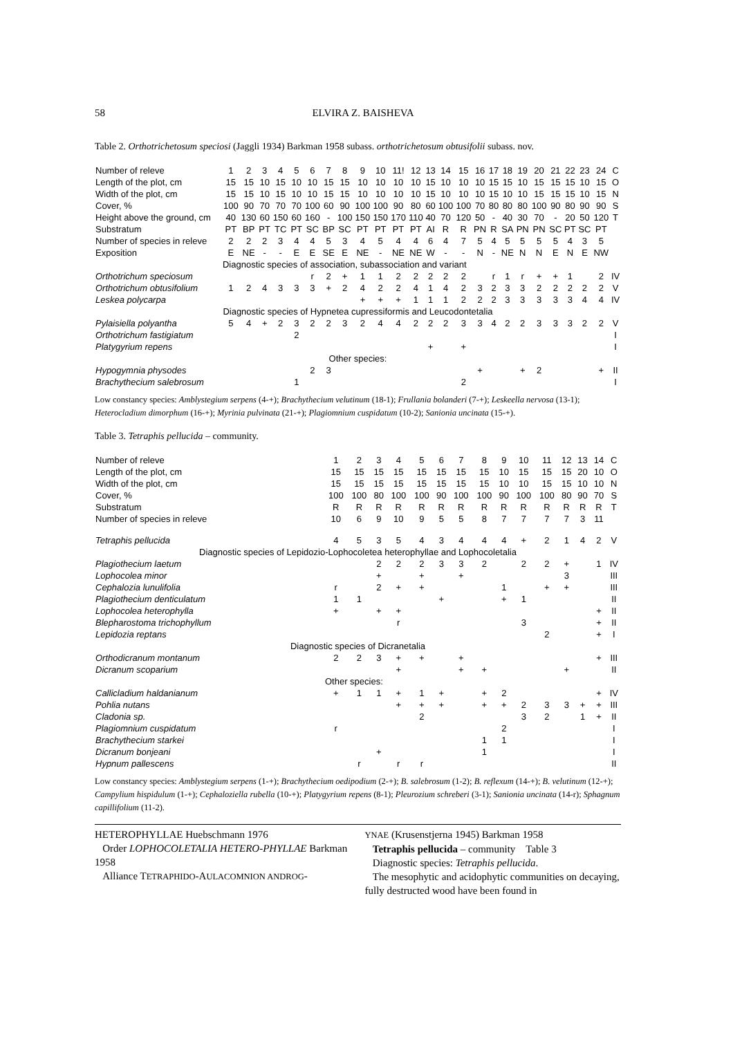58 ELVIRA Z. BAISHEVA
Table 2. Orthotrichetosum speciosi (Jaggli 1934) Barkman 1958 subass. orthotrichetosum obtusifolii subass. nov.
| Number of releve | 1 | 2 | 3 | 4 | 5 | 6 | 7 | 8 | 9 | 10 | 11! | 12 | 13 | 14 | 15 | 16 | 17 | 18 | 19 | 20 | 21 | 22 | 23 | 24 | C |
| Length of the plot, cm | 15 | 15 | 10 | 15 | 10 | 10 | 15 | 15 | 10 | 10 | 10 | 10 | 15 | 10 | 10 | 10 | 15 | 15 | 10 | 15 | 15 | 15 | 10 | 15 | O |
| Width of the plot, cm | 15 | 15 | 10 | 15 | 10 | 10 | 15 | 15 | 10 | 10 | 10 | 10 | 15 | 10 | 10 | 10 | 15 | 10 | 10 | 15 | 15 | 15 | 10 | 15 | N |
| Cover, % | 100 | 90 | 70 | 70 | 70 | 100 | 60 | 90 | 100 | 100 | 90 | 80 | 60 | 100 | 100 | 70 | 80 | 80 | 80 | 100 | 90 | 80 | 90 | 90 | S |
| Height above the ground, cm | 40 | 130 | 60 | 150 | 60 | 160 | - | 100 | 150 | 150 | 170 | 110 | 40 | 70 | 120 | 50 | - | 40 | 30 | 70 | - | 20 | 50 | 120 | T |
| Substratum | PT | BP | PT | TC | PT | SC | BP | SC | PT | PT | PT | PT | AI | R | R | PN | R | SA | PN | PN | SC | PT | SC | PT | |
| Number of species in releve | 2 | 2 | 2 | 3 | 4 | 4 | 5 | 3 | 4 | 5 | 4 | 4 | 6 | 4 | 7 | 5 | 4 | 5 | 5 | 5 | 5 | 4 | 3 | 5 | |
| Exposition | E | NE | - | - | E | E | SE | E | NE | - | NE | NE | W | - | - | N | - | NE | N | N | E | N | E | NW | |
| | Diagnostic species of association, subassociation and variant | | | | | | | | | | | | | | | | | | | | | | | | |
| Orthotrichum speciosum | | | | | | r | 2 | + | 1 | 1 | 2 | 2 | 2 | 2 | 2 | | r | 1 | r | + | + | 1 | | 2 | IV |
| Orthotrichum obtusifolium | 1 | 2 | 4 | 3 | 3 | 3 | + | 2 | 4 | 2 | 2 | 4 | 1 | 4 | 2 | 3 | 2 | 3 | 3 | 2 | 2 | 2 | 2 | 2 | V |
| Leskea polycarpa | | | | | | | | | + | + | + | 1 | 1 | 1 | 2 | 2 | 2 | 3 | 3 | 3 | 3 | 3 | 4 | 4 | IV |
| Diagnostic species of Hypnetea cupressiformis and Leucodontetalia | | | | | | | | | | | | | | | | | | | | | | | | | |
| Pylaisiella polyantha | 5 | 4 | + | 2 | 3 | 2 | 2 | 3 | 2 | 4 | 4 | 2 | 2 | 2 | 3 | 3 | 4 | 2 | 2 | 3 | 3 | 3 | 2 | 2 | V |
| Orthotrichum fastigiatum | | | | | 2 | | | | | | | | | | | | | | | | | | | | I |
| Platygyrium repens | | | | | | | | | | | | | + | | + | | | | | | | | | | I |
| Other species: | | | | | | | | | | | | | | | | | | | | | | | | | |
| Hypogymnia physodes | | | | | | 2 | 3 | | | | | | | | | + | | | + | 2 | | | | + | II |
| Brachythecium salebrosum | | | | | 1 | | | | | | | | | | 2 | | | | | | | | | | I |
Low constancy species: Amblystegium serpens (4-+); Brachythecium velutinum (18-1); Frullania bolanderi (7-+); Leskeella nervosa (13-1); Heterocladium dimorphum (16-+); Myrinia pulvinata (21-+); Plagiomnium cuspidatum (10-2); Sanionia uncinata (15-+).
Table 3. Tetraphis pellucida – community.
| Number of releve | 1 | 2 | 3 | 4 | 5 | 6 | 7 | 8 | 9 | 10 | 11 | 12 | 13 | 14 | C |
| Length of the plot, cm | 15 | 15 | 15 | 15 | 15 | 15 | 15 | 15 | 10 | 15 | 15 | 15 | 20 | 10 | O |
| Width of the plot, cm | 15 | 15 | 15 | 15 | 15 | 15 | 15 | 15 | 10 | 10 | 15 | 15 | 10 | 10 | N |
| Cover, % | 100 | 100 | 80 | 100 | 100 | 90 | 100 | 100 | 90 | 100 | 100 | 80 | 90 | 70 | S |
| Substratum | R | R | R | R | R | R | R | R | R | R | R | R | R | R | T |
| Number of species in releve | 10 | 6 | 9 | 10 | 9 | 5 | 5 | 8 | 7 | 7 | 7 | 7 | 3 | 11 | |
| Tetraphis pellucida | 4 | 5 | 3 | 5 | 4 | 3 | 4 | 4 | 4 | + | 2 | 1 | 4 | 2 | V |
| Diagnostic species of Lepidozio-Lophocoletea heterophyllae and Lophocoletalia | | | | | | | | | | | | | | | |
| Plagiothecium laetum | | | 2 | 2 | 2 | 3 | 3 | 2 | | 2 | 2 | + | | 1 | IV |
| Lophocolea minor | | | + | | + | | + | | | | | 3 | | | III |
| Cephalozia lunulifolia | r | | 2 | + | + | | | | 1 | | + | + | | | III |
| Plagiothecium denticulatum | 1 | 1 | | | | + | | | + | 1 | | | | | II |
| Lophocolea heterophylla | + | | + | + | | | | | | | | | | + | II |
| Blepharostoma trichophyllum | | | | r | | | | | | 3 | | | | + | II |
| Lepidozia reptans | | | | | | | | | | | 2 | | | + | I |
| Diagnostic species of Dicranetalia | | | | | | | | | | | | | | | |
| Orthodicranum montanum | 2 | 2 | 3 | + | + | | + | | | | | | | + | III |
| Dicranum scoparium | | | | + | | | + | + | | | | + | | | II |
| | Other species: | | | | | | | | | | | | | | |
| Callicladium haldanianum | + | 1 | 1 | + | 1 | + | | + | 2 | | | | | + | IV |
| Pohlia nutans | | | | + | + | + | | + | + | 2 | 3 | 3 | + | + | III |
| Cladonia sp. | | | | | 2 | | | | | 3 | 2 | | 1 | + | II |
| Plagiomnium cuspidatum | r | | | | | | | | 2 | | | | | | I |
| Brachythecium starkei | | | | | | | | 1 | 1 | | | | | | I |
| Dicranum bonjeani | | | + | | | | | 1 | | | | | | | I |
| Hypnum pallescens | | r | | r | r | | | | | | | | | | II |
Low constancy species: Amblystegium serpens (1-+); Brachythecium oedipodium (2-+); B. salebrosum (1-2); B. reflexum (14-+); B. velutinum (12-+); Campylium hispidulum (1-+); Cephaloziella rubella (10-+); Platygyrium repens (8-1); Pleurozium schreberi (3-1); Sanionia uncinata (14-r); Sphagnum capillifolium (11-2).
HETEROPHYLLAE Huebschmann 1976
Order LOPHOCOLETALIA HETERO-PHYLLAE Barkman 1958
Alliance TETRAPHIDO-AULACOMNION ANDROG-
YNAE (Krusenstjerna 1945) Barkman 1958
Tetraphis pellucida – community Table 3
Diagnostic species: Tetraphis pellucida.
The mesophytic and acidophytic communities on decaying, fully destructed wood have been found in